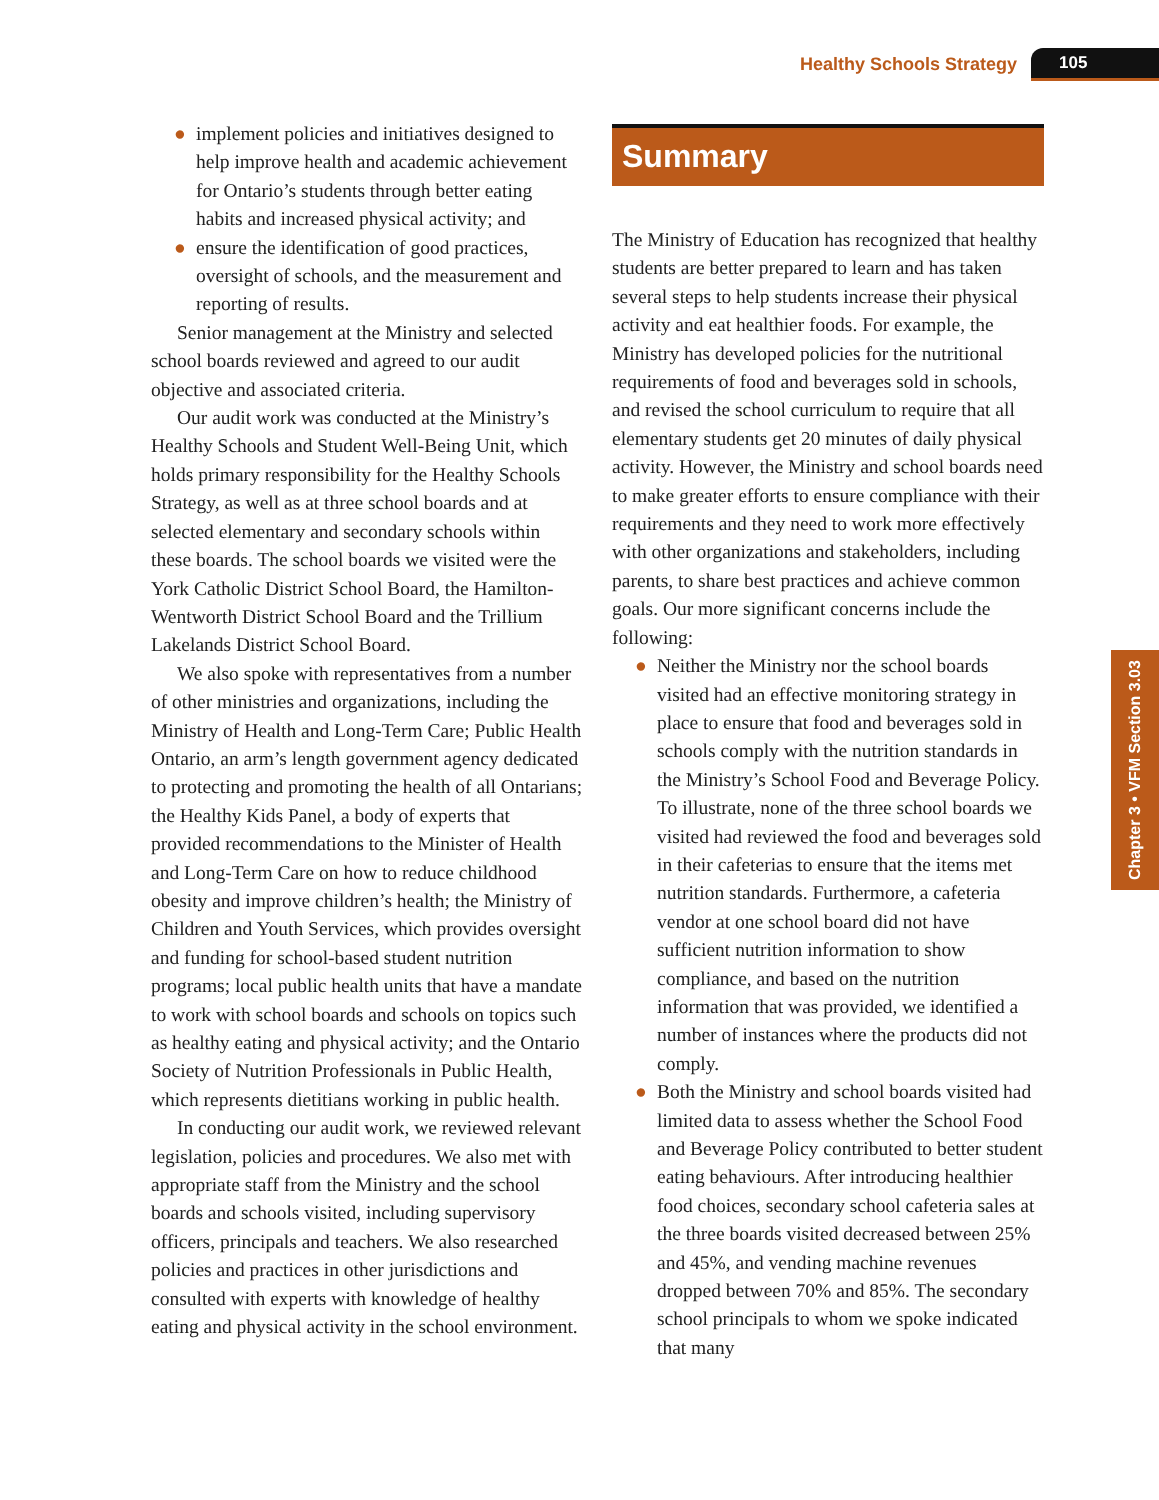Healthy Schools Strategy 105
● implement policies and initiatives designed to help improve health and academic achievement for Ontario’s students through better eating habits and increased physical activity; and
● ensure the identification of good practices, oversight of schools, and the measurement and reporting of results.
Senior management at the Ministry and selected school boards reviewed and agreed to our audit objective and associated criteria.
Our audit work was conducted at the Ministry’s Healthy Schools and Student Well-Being Unit, which holds primary responsibility for the Healthy Schools Strategy, as well as at three school boards and at selected elementary and secondary schools within these boards. The school boards we visited were the York Catholic District School Board, the Hamilton-Wentworth District School Board and the Trillium Lakelands District School Board.
We also spoke with representatives from a number of other ministries and organizations, including the Ministry of Health and Long-Term Care; Public Health Ontario, an arm’s length government agency dedicated to protecting and promoting the health of all Ontarians; the Healthy Kids Panel, a body of experts that provided recommendations to the Minister of Health and Long-Term Care on how to reduce childhood obesity and improve children’s health; the Ministry of Children and Youth Services, which provides oversight and funding for school-based student nutrition programs; local public health units that have a mandate to work with school boards and schools on topics such as healthy eating and physical activity; and the Ontario Society of Nutrition Professionals in Public Health, which represents dietitians working in public health.
In conducting our audit work, we reviewed relevant legislation, policies and procedures. We also met with appropriate staff from the Ministry and the school boards and schools visited, including supervisory officers, principals and teachers. We also researched policies and practices in other jurisdictions and consulted with experts with knowledge of healthy eating and physical activity in the school environment.
Summary
The Ministry of Education has recognized that healthy students are better prepared to learn and has taken several steps to help students increase their physical activity and eat healthier foods. For example, the Ministry has developed policies for the nutritional requirements of food and beverages sold in schools, and revised the school curriculum to require that all elementary students get 20 minutes of daily physical activity. However, the Ministry and school boards need to make greater efforts to ensure compliance with their requirements and they need to work more effectively with other organizations and stakeholders, including parents, to share best practices and achieve common goals. Our more significant concerns include the following:
● Neither the Ministry nor the school boards visited had an effective monitoring strategy in place to ensure that food and beverages sold in schools comply with the nutrition standards in the Ministry’s School Food and Beverage Policy. To illustrate, none of the three school boards we visited had reviewed the food and beverages sold in their cafeterias to ensure that the items met nutrition standards. Furthermore, a cafeteria vendor at one school board did not have sufficient nutrition information to show compliance, and based on the nutrition information that was provided, we identified a number of instances where the products did not comply.
● Both the Ministry and school boards visited had limited data to assess whether the School Food and Beverage Policy contributed to better student eating behaviours. After introducing healthier food choices, secondary school cafeteria sales at the three boards visited decreased between 25% and 45%, and vending machine revenues dropped between 70% and 85%. The secondary school principals to whom we spoke indicated that many
Chapter 3 • VFM Section 3.03